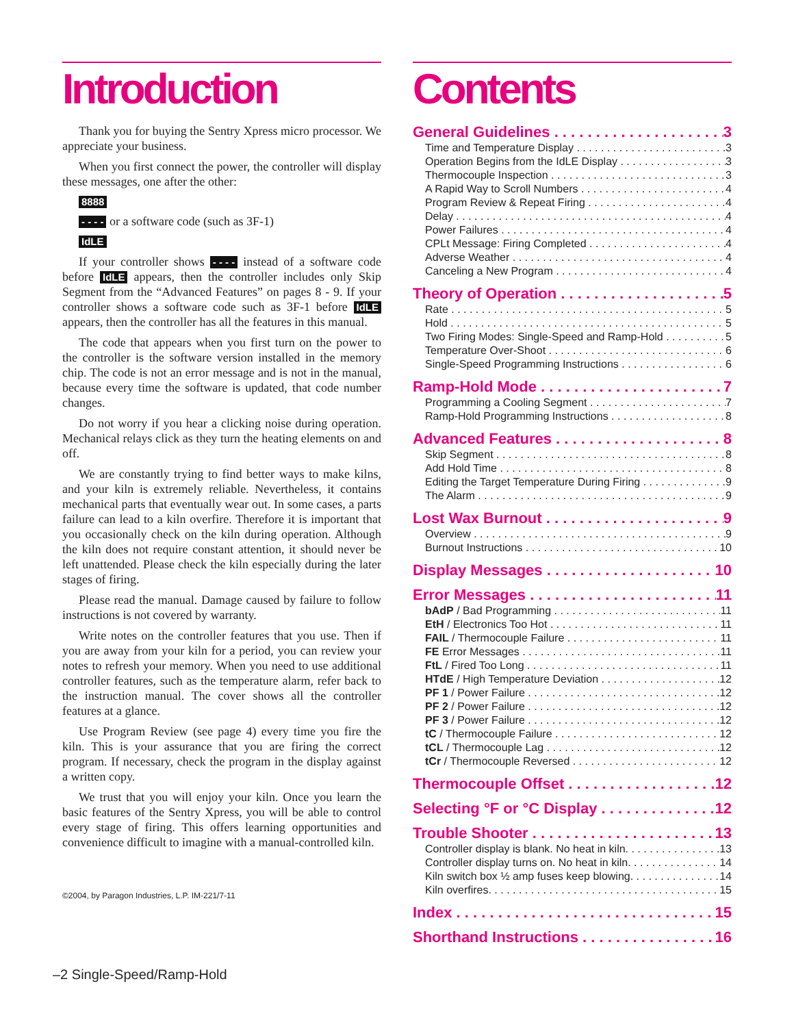Introduction
Thank you for buying the Sentry Xpress micro processor. We appreciate your business.
When you first connect the power, the controller will display these messages, one after the other:
8888
- - - - or a software code (such as 3F-1)
IdLE
If your controller shows - - - - instead of a software code before IdLE appears, then the controller includes only Skip Segment from the “Advanced Features” on pages 8 - 9. If your controller shows a software code such as 3F-1 before IdLE appears, then the controller has all the features in this manual.
The code that appears when you first turn on the power to the controller is the software version installed in the memory chip. The code is not an error message and is not in the manual, because every time the software is updated, that code number changes.
Do not worry if you hear a clicking noise during operation. Mechanical relays click as they turn the heating elements on and off.
We are constantly trying to find better ways to make kilns, and your kiln is extremely reliable. Nevertheless, it contains mechanical parts that eventually wear out. In some cases, a parts failure can lead to a kiln overfire. Therefore it is important that you occasionally check on the kiln during operation. Although the kiln does not require constant attention, it should never be left unattended. Please check the kiln especially during the later stages of firing.
Please read the manual. Damage caused by failure to follow instructions is not covered by warranty.
Write notes on the controller features that you use. Then if you are away from your kiln for a period, you can review your notes to refresh your memory. When you need to use additional controller features, such as the temperature alarm, refer back to the instruction manual. The cover shows all the controller features at a glance.
Use Program Review (see page 4) every time you fire the kiln. This is your assurance that you are firing the correct program. If necessary, check the program in the display against a written copy.
We trust that you will enjoy your kiln. Once you learn the basic features of the Sentry Xpress, you will be able to control every stage of firing. This offers learning opportunities and convenience difficult to imagine with a manual-controlled kiln.
©2004, by Paragon Industries, L.P. IM-221/7-11
Contents
General Guidelines 3
Time and Temperature Display 3
Operation Begins from the IdLE Display 3
Thermocouple Inspection 3
A Rapid Way to Scroll Numbers 4
Program Review & Repeat Firing 4
Delay 4
Power Failures 4
CPLt Message: Firing Completed 4
Adverse Weather 4
Canceling a New Program 4
Theory of Operation 5
Rate 5
Hold 5
Two Firing Modes: Single-Speed and Ramp-Hold 5
Temperature Over-Shoot 6
Single-Speed Programming Instructions 6
Ramp-Hold Mode 7
Programming a Cooling Segment 7
Ramp-Hold Programming Instructions 8
Advanced Features 8
Skip Segment 8
Add Hold Time 8
Editing the Target Temperature During Firing 9
The Alarm 9
Lost Wax Burnout 9
Overview 9
Burnout Instructions 10
Display Messages 10
Error Messages 11
bAdP / Bad Programming 11
EtH / Electronics Too Hot 11
FAIL / Thermocouple Failure 11
FE Error Messages 11
FtL / Fired Too Long 11
HTdE / High Temperature Deviation 12
PF 1 / Power Failure 12
PF 2 / Power Failure 12
PF 3 / Power Failure 12
tC / Thermocouple Failure 12
tCL / Thermocouple Lag 12
tCr / Thermocouple Reversed 12
Thermocouple Offset 12
Selecting °F or °C Display 12
Trouble Shooter 13
Controller display is blank. No heat in kiln. 13
Controller display turns on. No heat in kiln. 14
Kiln switch box ½ amp fuses keep blowing. 14
Kiln overfires. 15
Index 15
Shorthand Instructions 16
–2 Single-Speed/Ramp-Hold